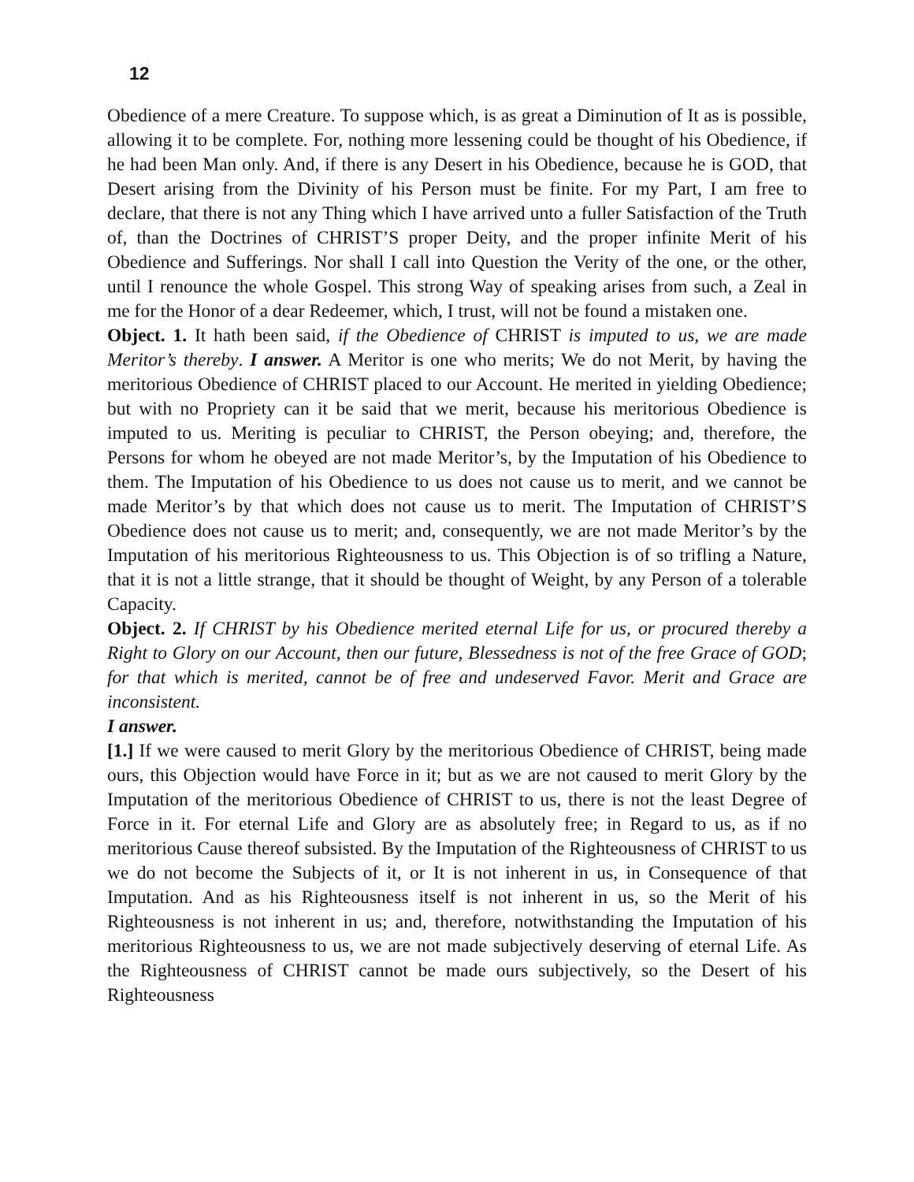12
Obedience of a mere Creature. To suppose which, is as great a Diminution of It as is possible, allowing it to be complete. For, nothing more lessening could be thought of his Obedience, if he had been Man only. And, if there is any Desert in his Obedience, because he is GOD, that Desert arising from the Divinity of his Person must be finite. For my Part, I am free to declare, that there is not any Thing which I have arrived unto a fuller Satisfaction of the Truth of, than the Doctrines of CHRIST’S proper Deity, and the proper infinite Merit of his Obedience and Sufferings. Nor shall I call into Question the Verity of the one, or the other, until I renounce the whole Gospel. This strong Way of speaking arises from such, a Zeal in me for the Honor of a dear Redeemer, which, I trust, will not be found a mistaken one.
Object. 1. It hath been said, if the Obedience of CHRIST is imputed to us, we are made Meritor’s thereby. I answer. A Meritor is one who merits; We do not Merit, by having the meritorious Obedience of CHRIST placed to our Account. He merited in yielding Obedience; but with no Propriety can it be said that we merit, because his meritorious Obedience is imputed to us. Meriting is peculiar to CHRIST, the Person obeying; and, therefore, the Persons for whom he obeyed are not made Meritor’s, by the Imputation of his Obedience to them. The Imputation of his Obedience to us does not cause us to merit, and we cannot be made Meritor’s by that which does not cause us to merit. The Imputation of CHRIST’S Obedience does not cause us to merit; and, consequently, we are not made Meritor’s by the Imputation of his meritorious Righteousness to us. This Objection is of so trifling a Nature, that it is not a little strange, that it should be thought of Weight, by any Person of a tolerable Capacity.
Object. 2. If CHRIST by his Obedience merited eternal Life for us, or procured thereby a Right to Glory on our Account, then our future, Blessedness is not of the free Grace of GOD; for that which is merited, cannot be of free and undeserved Favor. Merit and Grace are inconsistent.
I answer.
[1.] If we were caused to merit Glory by the meritorious Obedience of CHRIST, being made ours, this Objection would have Force in it; but as we are not caused to merit Glory by the Imputation of the meritorious Obedience of CHRIST to us, there is not the least Degree of Force in it. For eternal Life and Glory are as absolutely free; in Regard to us, as if no meritorious Cause thereof subsisted. By the Imputation of the Righteousness of CHRIST to us we do not become the Subjects of it, or It is not inherent in us, in Consequence of that Imputation. And as his Righteousness itself is not inherent in us, so the Merit of his Righteousness is not inherent in us; and, therefore, notwithstanding the Imputation of his meritorious Righteousness to us, we are not made subjectively deserving of eternal Life. As the Righteousness of CHRIST cannot be made ours subjectively, so the Desert of his Righteousness